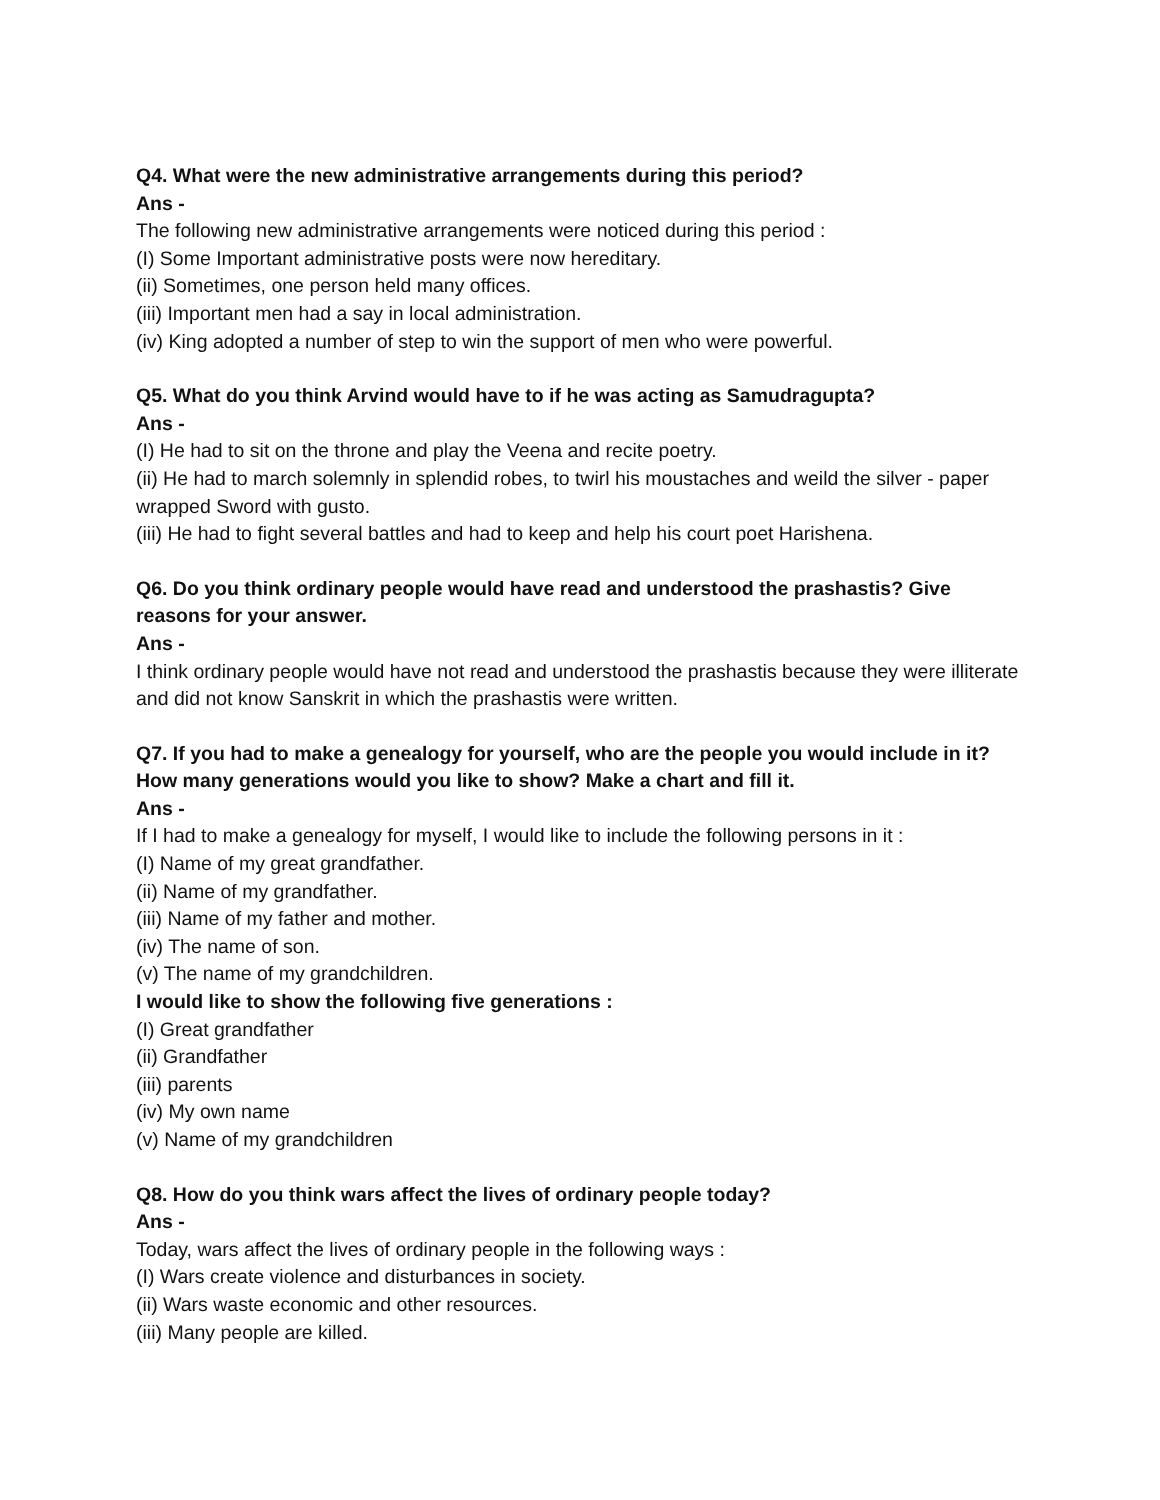Q4. What were the new administrative arrangements during this period?
Ans -
The following new administrative arrangements were noticed during this period :
(I) Some Important administrative posts were now hereditary.
(ii) Sometimes, one person held many offices.
(iii) Important men had a say in local administration.
(iv) King adopted a number of step to win the support of men who were powerful.
Q5. What do you think Arvind would have to if he was acting as Samudragupta?
Ans -
(I) He had to sit on the throne and play the Veena and recite poetry.
(ii) He had to march solemnly in splendid robes, to twirl his moustaches and weild the silver - paper wrapped Sword with gusto.
(iii) He had to fight several battles and had to keep and help his court poet Harishena.
Q6. Do you think ordinary people would have read and understood the prashastis? Give reasons for your answer.
Ans -
I think ordinary people would have not read and understood the prashastis because they were illiterate and did not know Sanskrit in which the prashastis were written.
Q7. If you had to make a genealogy for yourself, who are the people you would include in it? How many generations would you like to show? Make a chart and fill it.
Ans -
If I had to make a genealogy for myself, I would like to include the following persons in it :
(I) Name of my great grandfather.
(ii) Name of my grandfather.
(iii) Name of my father and mother.
(iv) The name of son.
(v) The name of my grandchildren.
I would like to show the following five generations :
(I) Great grandfather
(ii) Grandfather
(iii) parents
(iv) My own name
(v) Name of my grandchildren
Q8. How do you think wars affect the lives of ordinary people today?
Ans -
Today, wars affect the lives of ordinary people in the following ways :
(I) Wars create violence and disturbances in society.
(ii) Wars waste economic and other resources.
(iii) Many people are killed.